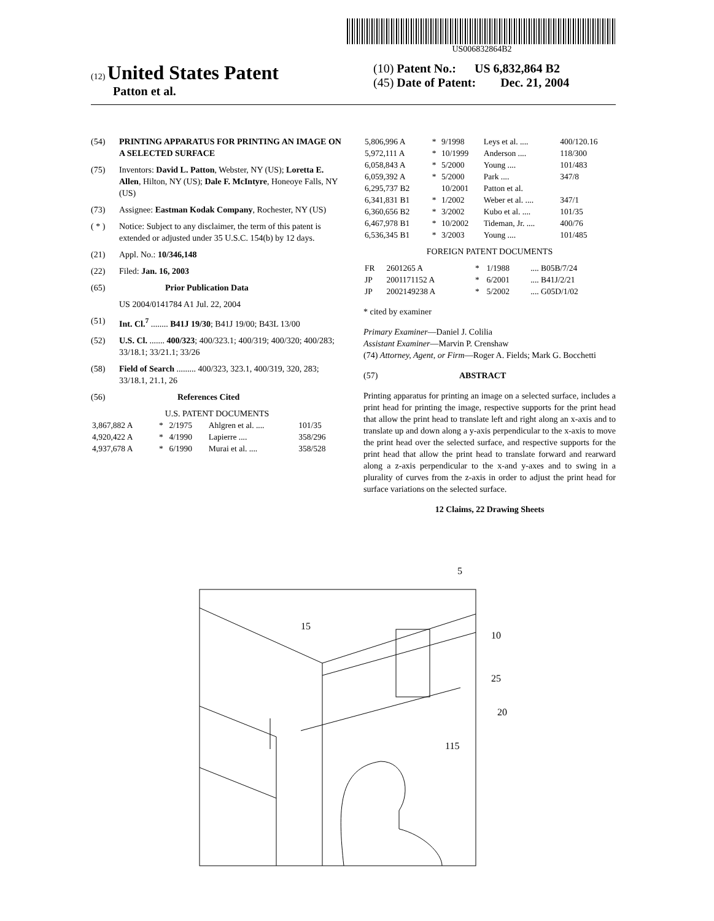US006832864B2
(12) United States Patent
Patton et al.
(10) Patent No.: US 6,832,864 B2
(45) Date of Patent: Dec. 21, 2004
(54) PRINTING APPARATUS FOR PRINTING AN IMAGE ON A SELECTED SURFACE
(75) Inventors: David L. Patton, Webster, NY (US); Loretta E. Allen, Hilton, NY (US); Dale F. McIntyre, Honeoye Falls, NY (US)
(73) Assignee: Eastman Kodak Company, Rochester, NY (US)
( * ) Notice: Subject to any disclaimer, the term of this patent is extended or adjusted under 35 U.S.C. 154(b) by 12 days.
(21) Appl. No.: 10/346,148
(22) Filed: Jan. 16, 2003
(65) Prior Publication Data
US 2004/0141784 A1 Jul. 22, 2004
(51) Int. Cl.<sup>7</sup> ........ B41J 19/30; B41J 19/00; B43L 13/00
(52) U.S. Cl. ....... 400/323; 400/323.1; 400/319; 400/320; 400/283; 33/18.1; 33/21.1; 33/26
(58) Field of Search ......... 400/323, 323.1, 400/319, 320, 283; 33/18.1, 21.1, 26
(56) References Cited
U.S. PATENT DOCUMENTS
| 3,867,882 A | * | 2/1975 | Ahlgren et al. .... | 101/35 |
| 4,920,422 A | * | 4/1990 | Lapierre .... | 358/296 |
| 4,937,678 A | * | 6/1990 | Murai et al. .... | 358/528 |
| 5,806,996 A | * | 9/1998 | Leys et al. .... | 400/120.16 |
| 5,972,111 A | * | 10/1999 | Anderson .... | 118/300 |
| 6,058,843 A | * | 5/2000 | Young .... | 101/483 |
| 6,059,392 A | * | 5/2000 | Park .... | 347/8 |
| 6,295,737 B2 | | 10/2001 | Patton et al. | |
| 6,341,831 B1 | * | 1/2002 | Weber et al. .... | 347/1 |
| 6,360,656 B2 | * | 3/2002 | Kubo et al. .... | 101/35 |
| 6,467,978 B1 | * | 10/2002 | Tideman, Jr. .... | 400/76 |
| 6,536,345 B1 | * | 3/2003 | Young .... | 101/485 |
FOREIGN PATENT DOCUMENTS
| FR | 2601265 A | * | 1/1988 | .... B05B/7/24 |
| JP | 2001171152 A | * | 6/2001 | .... B41J/2/21 |
| JP | 2002149238 A | * | 5/2002 | .... G05D/1/02 |
* cited by examiner
Primary Examiner—Daniel J. Colilia
Assistant Examiner—Marvin P. Crenshaw
(74) Attorney, Agent, or Firm—Roger A. Fields; Mark G. Bocchetti
(57) ABSTRACT
Printing apparatus for printing an image on a selected surface, includes a print head for printing the image, respective supports for the print head that allow the print head to translate left and right along an x-axis and to translate up and down along a y-axis perpendicular to the x-axis to move the print head over the selected surface, and respective supports for the print head that allow the print head to translate forward and rearward along a z-axis perpendicular to the x-and y-axes and to swing in a plurality of curves from the z-axis in order to adjust the print head for surface variations on the selected surface.
12 Claims, 22 Drawing Sheets
5
10
15
25
20
115